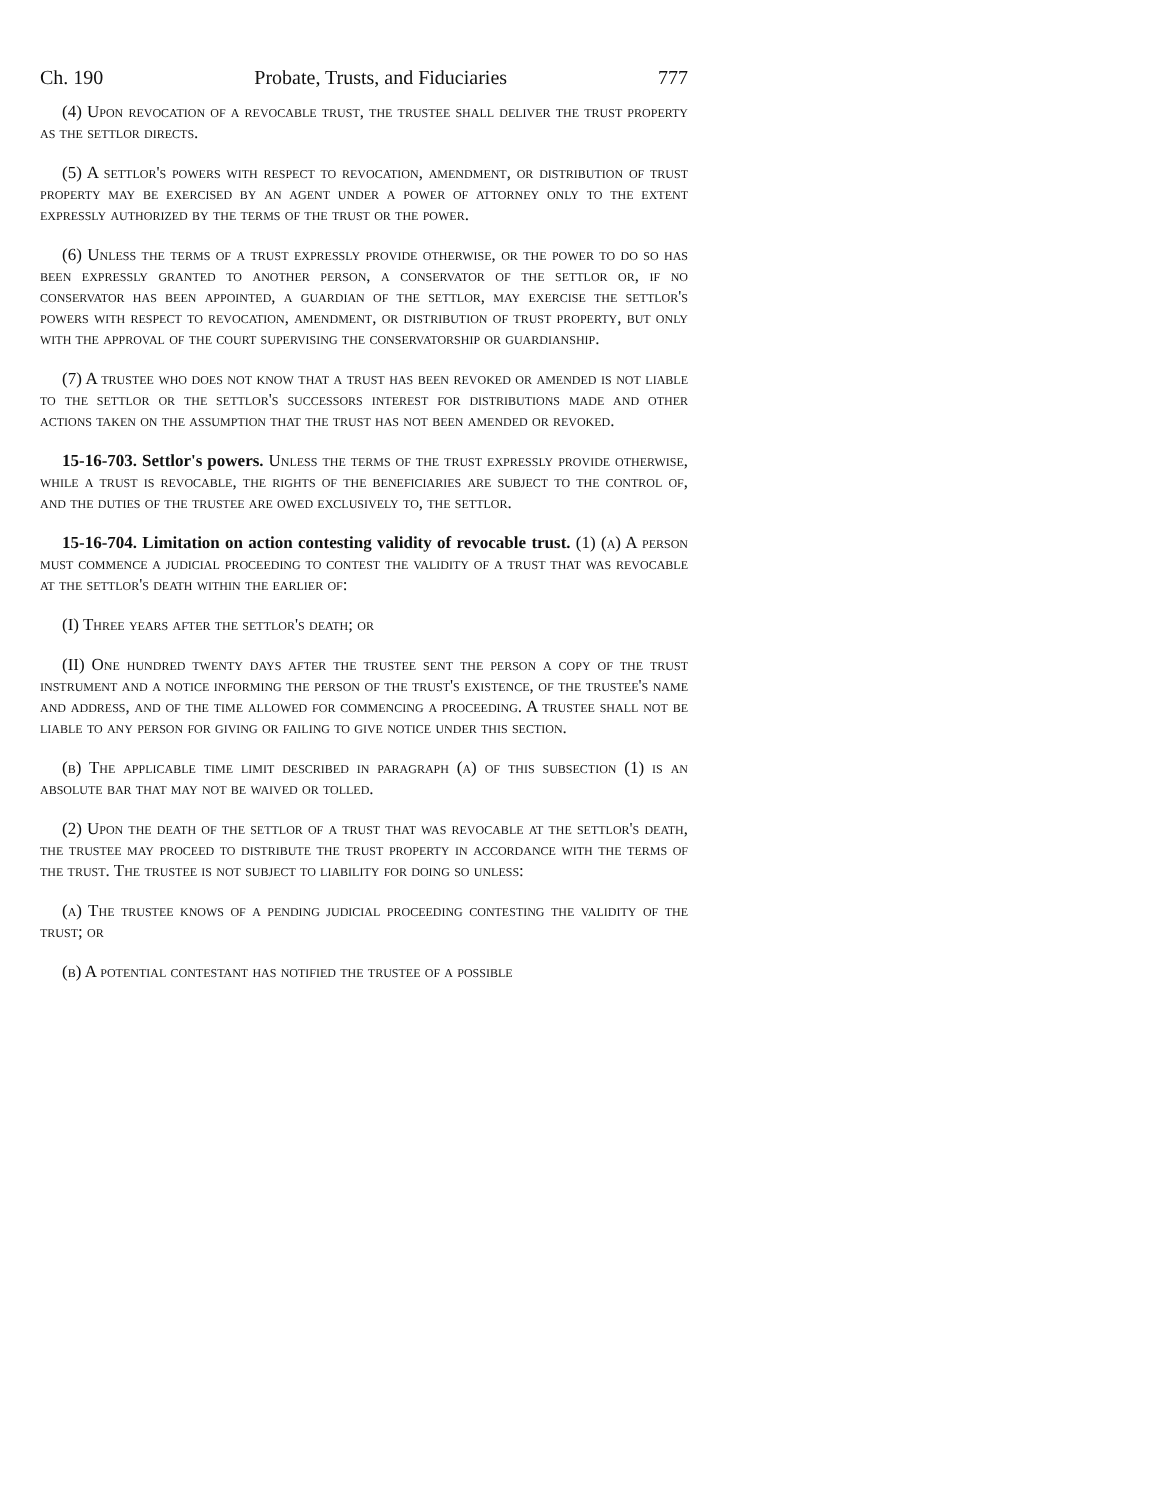Ch. 190 Probate, Trusts, and Fiduciaries 777
(4) Upon revocation of a revocable trust, the trustee shall deliver the trust property as the settlor directs.
(5) A settlor's powers with respect to revocation, amendment, or distribution of trust property may be exercised by an agent under a power of attorney only to the extent expressly authorized by the terms of the trust or the power.
(6) Unless the terms of a trust expressly provide otherwise, or the power to do so has been expressly granted to another person, a conservator of the settlor or, if no conservator has been appointed, a guardian of the settlor, may exercise the settlor's powers with respect to revocation, amendment, or distribution of trust property, but only with the approval of the court supervising the conservatorship or guardianship.
(7) A trustee who does not know that a trust has been revoked or amended is not liable to the settlor or the settlor's successors interest for distributions made and other actions taken on the assumption that the trust has not been amended or revoked.
15-16-703. Settlor's powers. Unless the terms of the trust expressly provide otherwise, while a trust is revocable, the rights of the beneficiaries are subject to the control of, and the duties of the trustee are owed exclusively to, the settlor.
15-16-704. Limitation on action contesting validity of revocable trust. (1) (a) A person must commence a judicial proceeding to contest the validity of a trust that was revocable at the settlor's death within the earlier of:
(I) Three years after the settlor's death; or
(II) One hundred twenty days after the trustee sent the person a copy of the trust instrument and a notice informing the person of the trust's existence, of the trustee's name and address, and of the time allowed for commencing a proceeding. A trustee shall not be liable to any person for giving or failing to give notice under this section.
(b) The applicable time limit described in paragraph (a) of this subsection (1) is an absolute bar that may not be waived or tolled.
(2) Upon the death of the settlor of a trust that was revocable at the settlor's death, the trustee may proceed to distribute the trust property in accordance with the terms of the trust. The trustee is not subject to liability for doing so unless:
(a) The trustee knows of a pending judicial proceeding contesting the validity of the trust; or
(b) A potential contestant has notified the trustee of a possible